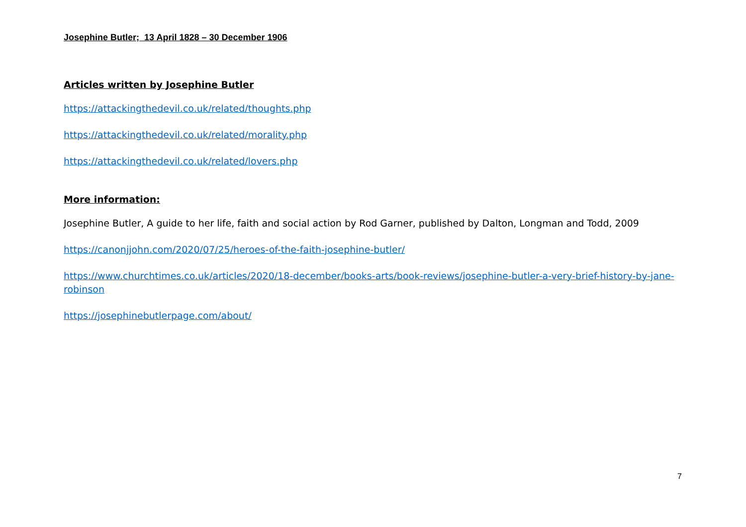Josephine Butler; 13 April 1828 – 30 December 1906
Articles written by Josephine Butler
https://attackingthedevil.co.uk/related/thoughts.php
https://attackingthedevil.co.uk/related/morality.php
https://attackingthedevil.co.uk/related/lovers.php
More information:
Josephine Butler, A guide to her life, faith and social action by Rod Garner, published by Dalton, Longman and Todd, 2009
https://canonjjohn.com/2020/07/25/heroes-of-the-faith-josephine-butler/
https://www.churchtimes.co.uk/articles/2020/18-december/books-arts/book-reviews/josephine-butler-a-very-brief-history-by-jane-robinson
https://josephinebutlerpage.com/about/
7